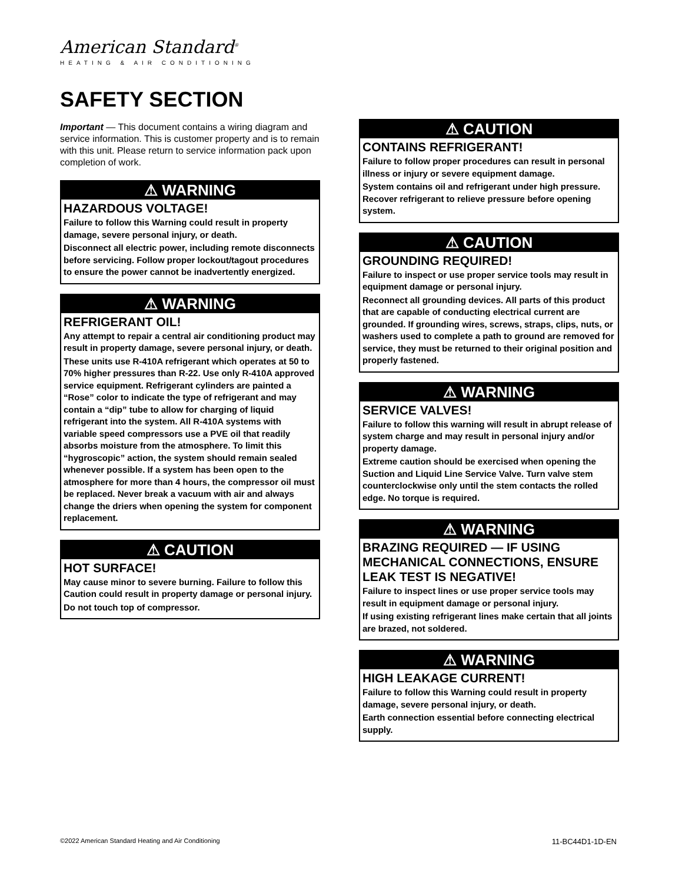American Standard<sup>®</sup>
HEATING & AIR CONDITIONING
SAFETY SECTION
Important — This document contains a wiring diagram and service information. This is customer property and is to remain with this unit. Please return to service information pack upon completion of work.
⚠ WARNING
HAZARDOUS VOLTAGE!
Failure to follow this Warning could result in property damage, severe personal injury, or death.
Disconnect all electric power, including remote disconnects before servicing. Follow proper lockout/tagout procedures to ensure the power cannot be inadvertently energized.
⚠ WARNING
REFRIGERANT OIL!
Any attempt to repair a central air conditioning product may result in property damage, severe personal injury, or death.
These units use R-410A refrigerant which operates at 50 to 70% higher pressures than R-22. Use only R-410A approved service equipment. Refrigerant cylinders are painted a “Rose” color to indicate the type of refrigerant and may contain a “dip” tube to allow for charging of liquid refrigerant into the system. All R-410A systems with variable speed compressors use a PVE oil that readily absorbs moisture from the atmosphere. To limit this “hygroscopic” action, the system should remain sealed whenever possible. If a system has been open to the atmosphere for more than 4 hours, the compressor oil must be replaced. Never break a vacuum with air and always change the driers when opening the system for component replacement.
⚠ CAUTION
HOT SURFACE!
May cause minor to severe burning. Failure to follow this Caution could result in property damage or personal injury.
Do not touch top of compressor.
⚠ CAUTION
CONTAINS REFRIGERANT!
Failure to follow proper procedures can result in personal illness or injury or severe equipment damage.
System contains oil and refrigerant under high pressure. Recover refrigerant to relieve pressure before opening system.
⚠ CAUTION
GROUNDING REQUIRED!
Failure to inspect or use proper service tools may result in equipment damage or personal injury.
Reconnect all grounding devices. All parts of this product that are capable of conducting electrical current are grounded. If grounding wires, screws, straps, clips, nuts, or washers used to complete a path to ground are removed for service, they must be returned to their original position and properly fastened.
⚠ WARNING
SERVICE VALVES!
Failure to follow this warning will result in abrupt release of system charge and may result in personal injury and/or property damage.
Extreme caution should be exercised when opening the Suction and Liquid Line Service Valve. Turn valve stem counterclockwise only until the stem contacts the rolled edge. No torque is required.
⚠ WARNING
BRAZING REQUIRED — IF USING MECHANICAL CONNECTIONS, ENSURE LEAK TEST IS NEGATIVE!
Failure to inspect lines or use proper service tools may result in equipment damage or personal injury.
If using existing refrigerant lines make certain that all joints are brazed, not soldered.
⚠ WARNING
HIGH LEAKAGE CURRENT!
Failure to follow this Warning could result in property damage, severe personal injury, or death.
Earth connection essential before connecting electrical supply.
©2022 American Standard Heating and Air Conditioning
11-BC44D1-1D-EN